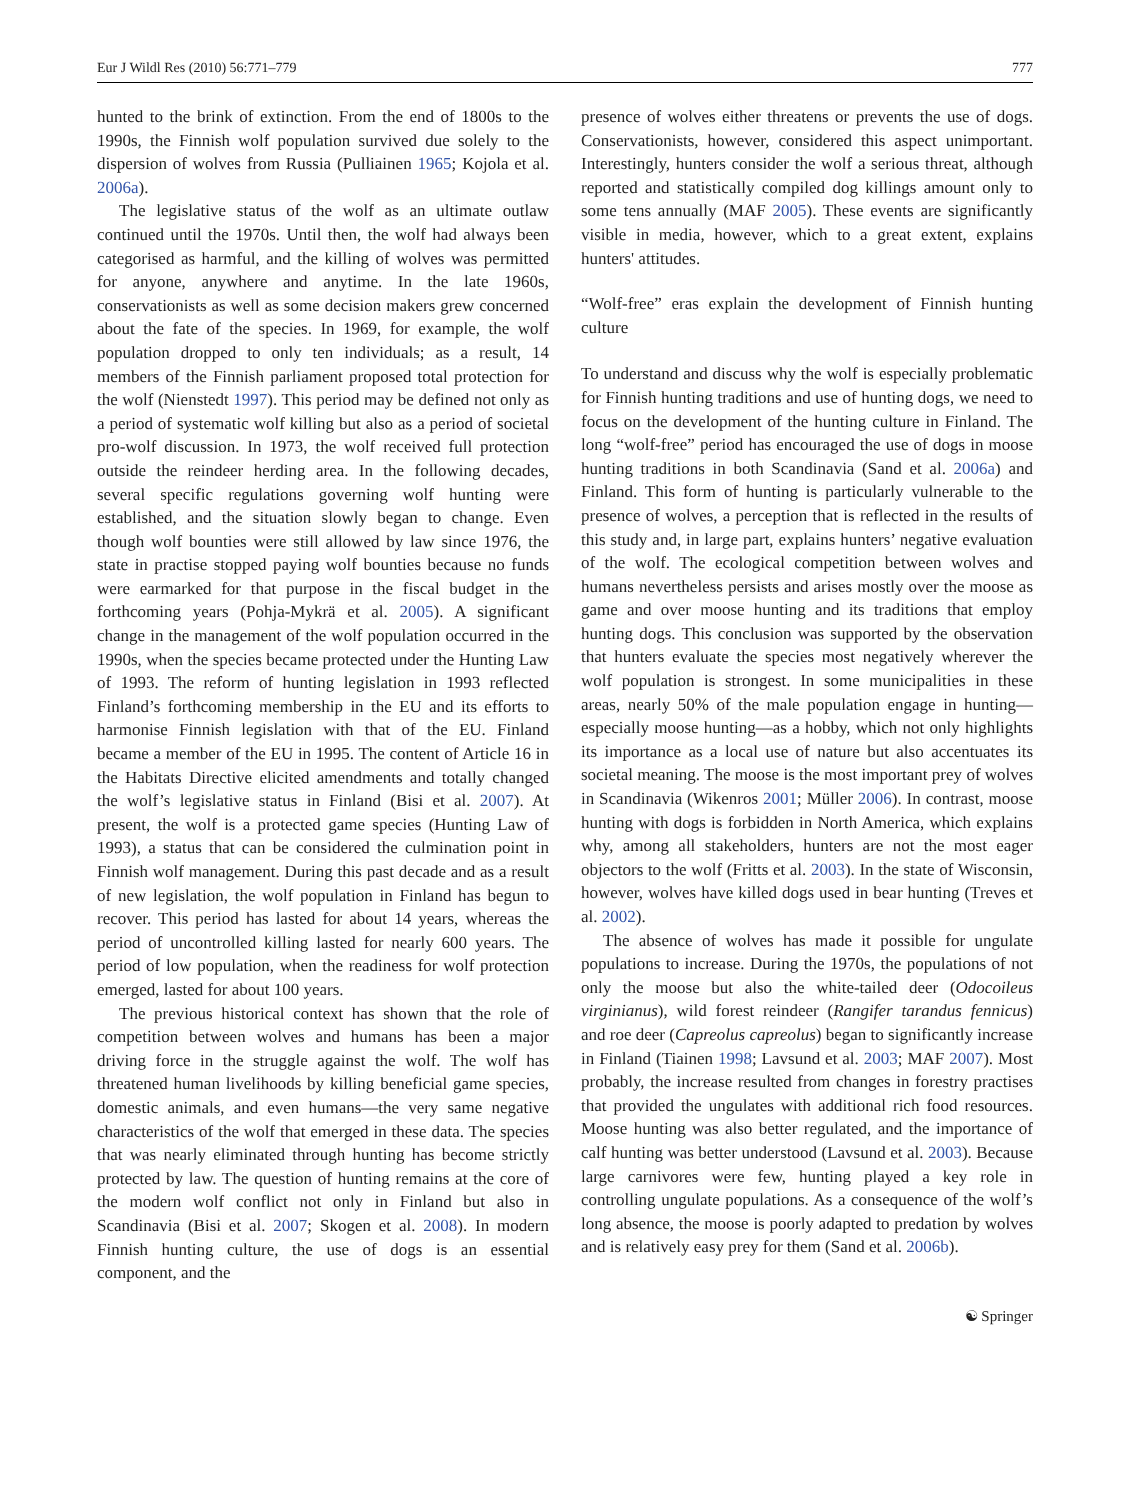Eur J Wildl Res (2010) 56:771–779 777
hunted to the brink of extinction. From the end of 1800s to the 1990s, the Finnish wolf population survived due solely to the dispersion of wolves from Russia (Pulliainen 1965; Kojola et al. 2006a).
The legislative status of the wolf as an ultimate outlaw continued until the 1970s. Until then, the wolf had always been categorised as harmful, and the killing of wolves was permitted for anyone, anywhere and anytime. In the late 1960s, conservationists as well as some decision makers grew concerned about the fate of the species. In 1969, for example, the wolf population dropped to only ten individuals; as a result, 14 members of the Finnish parliament proposed total protection for the wolf (Nienstedt 1997). This period may be defined not only as a period of systematic wolf killing but also as a period of societal pro-wolf discussion. In 1973, the wolf received full protection outside the reindeer herding area. In the following decades, several specific regulations governing wolf hunting were established, and the situation slowly began to change. Even though wolf bounties were still allowed by law since 1976, the state in practise stopped paying wolf bounties because no funds were earmarked for that purpose in the fiscal budget in the forthcoming years (Pohja-Mykrä et al. 2005). A significant change in the management of the wolf population occurred in the 1990s, when the species became protected under the Hunting Law of 1993. The reform of hunting legislation in 1993 reflected Finland’s forthcoming membership in the EU and its efforts to harmonise Finnish legislation with that of the EU. Finland became a member of the EU in 1995. The content of Article 16 in the Habitats Directive elicited amendments and totally changed the wolf’s legislative status in Finland (Bisi et al. 2007). At present, the wolf is a protected game species (Hunting Law of 1993), a status that can be considered the culmination point in Finnish wolf management. During this past decade and as a result of new legislation, the wolf population in Finland has begun to recover. This period has lasted for about 14 years, whereas the period of uncontrolled killing lasted for nearly 600 years. The period of low population, when the readiness for wolf protection emerged, lasted for about 100 years.
The previous historical context has shown that the role of competition between wolves and humans has been a major driving force in the struggle against the wolf. The wolf has threatened human livelihoods by killing beneficial game species, domestic animals, and even humans—the very same negative characteristics of the wolf that emerged in these data. The species that was nearly eliminated through hunting has become strictly protected by law. The question of hunting remains at the core of the modern wolf conflict not only in Finland but also in Scandinavia (Bisi et al. 2007; Skogen et al. 2008). In modern Finnish hunting culture, the use of dogs is an essential component, and the
presence of wolves either threatens or prevents the use of dogs. Conservationists, however, considered this aspect unimportant. Interestingly, hunters consider the wolf a serious threat, although reported and statistically compiled dog killings amount only to some tens annually (MAF 2005). These events are significantly visible in media, however, which to a great extent, explains hunters' attitudes.
“Wolf-free” eras explain the development of Finnish hunting culture
To understand and discuss why the wolf is especially problematic for Finnish hunting traditions and use of hunting dogs, we need to focus on the development of the hunting culture in Finland. The long “wolf-free” period has encouraged the use of dogs in moose hunting traditions in both Scandinavia (Sand et al. 2006a) and Finland. This form of hunting is particularly vulnerable to the presence of wolves, a perception that is reflected in the results of this study and, in large part, explains hunters’ negative evaluation of the wolf. The ecological competition between wolves and humans nevertheless persists and arises mostly over the moose as game and over moose hunting and its traditions that employ hunting dogs. This conclusion was supported by the observation that hunters evaluate the species most negatively wherever the wolf population is strongest. In some municipalities in these areas, nearly 50% of the male population engage in hunting—especially moose hunting—as a hobby, which not only highlights its importance as a local use of nature but also accentuates its societal meaning. The moose is the most important prey of wolves in Scandinavia (Wikenros 2001; Müller 2006). In contrast, moose hunting with dogs is forbidden in North America, which explains why, among all stakeholders, hunters are not the most eager objectors to the wolf (Fritts et al. 2003). In the state of Wisconsin, however, wolves have killed dogs used in bear hunting (Treves et al. 2002).
The absence of wolves has made it possible for ungulate populations to increase. During the 1970s, the populations of not only the moose but also the white-tailed deer (Odocoileus virginianus), wild forest reindeer (Rangifer tarandus fennicus) and roe deer (Capreolus capreolus) began to significantly increase in Finland (Tiainen 1998; Lavsund et al. 2003; MAF 2007). Most probably, the increase resulted from changes in forestry practises that provided the ungulates with additional rich food resources. Moose hunting was also better regulated, and the importance of calf hunting was better understood (Lavsund et al. 2003). Because large carnivores were few, hunting played a key role in controlling ungulate populations. As a consequence of the wolf’s long absence, the moose is poorly adapted to predation by wolves and is relatively easy prey for them (Sand et al. 2006b).
☯ Springer